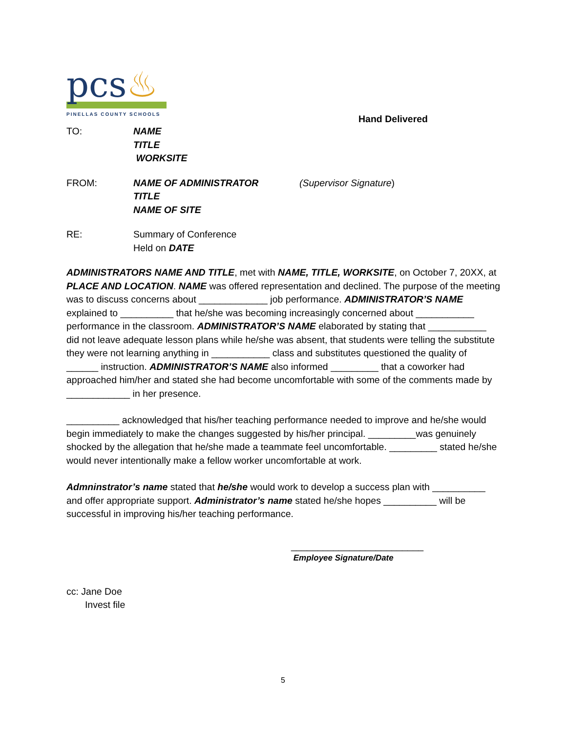pcs♨
PINELLAS COUNTY SCHOOLS
Hand Delivered
TO: NAME
TITLE
WORKSITE
FROM: NAME OF ADMINISTRATOR
TITLE
NAME OF SITE
(Supervisor Signature)
RE: Summary of Conference
Held on DATE
ADMINISTRATORS NAME AND TITLE, met with NAME, TITLE, WORKSITE, on October 7, 20XX, at PLACE AND LOCATION. NAME was offered representation and declined. The purpose of the meeting was to discuss concerns about _____________ job performance. ADMINISTRATOR’S NAME explained to __________ that he/she was becoming increasingly concerned about ___________ performance in the classroom. ADMINISTRATOR’S NAME elaborated by stating that ___________ did not leave adequate lesson plans while he/she was absent, that students were telling the substitute they were not learning anything in ___________ class and substitutes questioned the quality of ______ instruction. ADMINISTRATOR’S NAME also informed _________ that a coworker had approached him/her and stated she had become uncomfortable with some of the comments made by ____________ in her presence.
__________ acknowledged that his/her teaching performance needed to improve and he/she would begin immediately to make the changes suggested by his/her principal. _________was genuinely shocked by the allegation that he/she made a teammate feel uncomfortable. _________ stated he/she would never intentionally make a fellow worker uncomfortable at work.
Admninstrator’s name stated that he/she would work to develop a success plan with __________ and offer appropriate support. Administrator’s name stated he/she hopes __________ will be successful in improving his/her teaching performance.
_________________________
Employee Signature/Date
cc: Jane Doe
Invest file
5